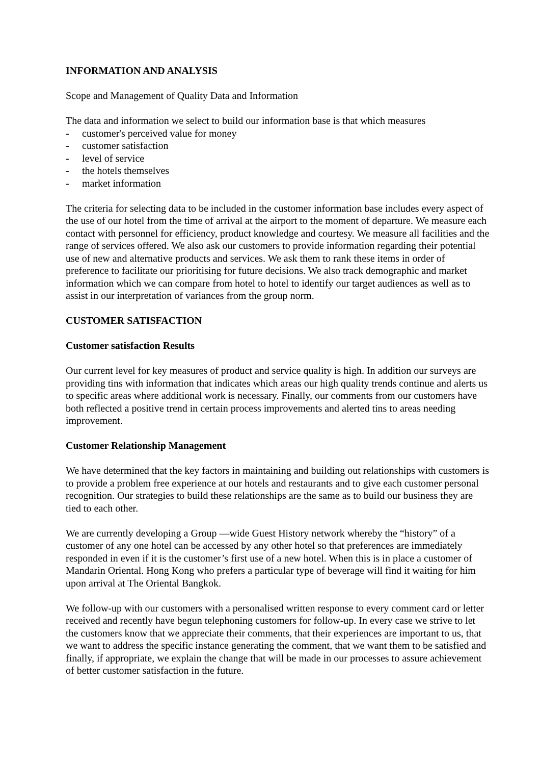INFORMATION AND ANALYSIS
Scope and Management of Quality Data and Information
The data and information we select to build our information base is that which measures
- customer's perceived value for money
- customer satisfaction
- level of service
- the hotels themselves
- market information
The criteria for selecting data to be included in the customer information base includes every aspect of the use of our hotel from the time of arrival at the airport to the moment of departure. We measure each contact with personnel for efficiency, product knowledge and courtesy. We measure all facilities and the range of services offered. We also ask our customers to provide information regarding their potential use of new and alternative products and services. We ask them to rank these items in order of preference to facilitate our prioritising for future decisions. We also track demographic and market information which we can compare from hotel to hotel to identify our target audiences as well as to assist in our interpretation of variances from the group norm.
CUSTOMER SATISFACTION
Customer satisfaction Results
Our current level for key measures of product and service quality is high. In addition our surveys are providing tins with information that indicates which areas our high quality trends continue and alerts us to specific areas where additional work is necessary. Finally, our comments from our customers have both reflected a positive trend in certain process improvements and alerted tins to areas needing improvement.
Customer Relationship Management
We have determined that the key factors in maintaining and building out relationships with customers is to provide a problem free experience at our hotels and restaurants and to give each customer personal recognition. Our strategies to build these relationships are the same as to build our business they are tied to each other.
We are currently developing a Group —wide Guest History network whereby the “history” of a customer of any one hotel can be accessed by any other hotel so that preferences are immediately responded in even if it is the customer’s first use of a new hotel. When this is in place a customer of Mandarin Oriental. Hong Kong who prefers a particular type of beverage will find it waiting for him upon arrival at The Oriental Bangkok.
We follow-up with our customers with a personalised written response to every comment card or letter received and recently have begun telephoning customers for follow-up. In every case we strive to let the customers know that we appreciate their comments, that their experiences are important to us, that we want to address the specific instance generating the comment, that we want them to be satisfied and finally, if appropriate, we explain the change that will be made in our processes to assure achievement of better customer satisfaction in the future.